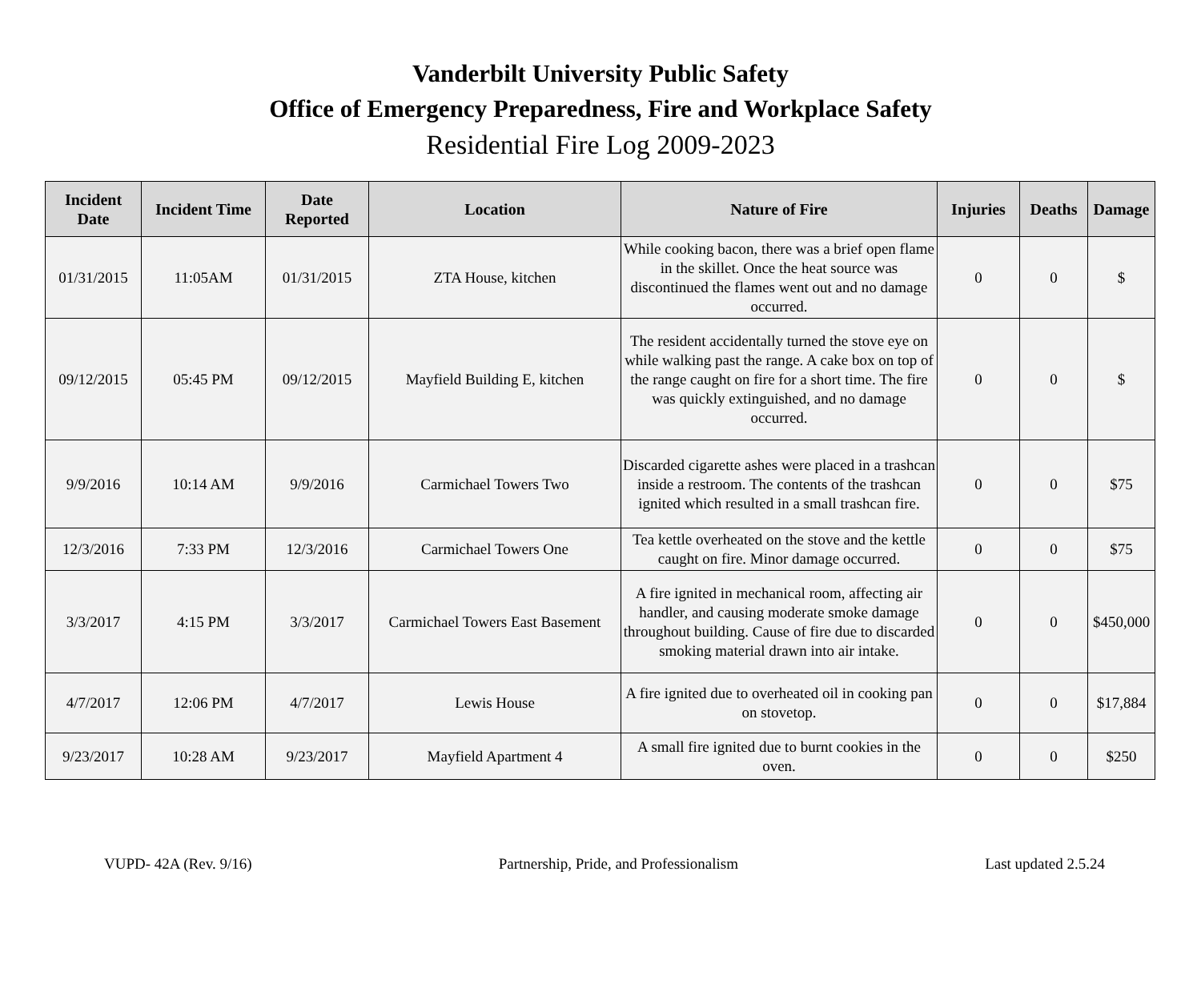Vanderbilt University Public Safety
Office of Emergency Preparedness, Fire and Workplace Safety
Residential Fire Log 2009-2023
| Incident Date | Incident Time | Date Reported | Location | Nature of Fire | Injuries | Deaths | Damage |
| --- | --- | --- | --- | --- | --- | --- | --- |
| 01/31/2015 | 11:05AM | 01/31/2015 | ZTA House, kitchen | While cooking bacon, there was a brief open flame in the skillet. Once the heat source was discontinued the flames went out and no damage occurred. | 0 | 0 | $ |
| 09/12/2015 | 05:45 PM | 09/12/2015 | Mayfield Building E, kitchen | The resident accidentally turned the stove eye on while walking past the range. A cake box on top of the range caught on fire for a short time. The fire was quickly extinguished, and no damage occurred. | 0 | 0 | $ |
| 9/9/2016 | 10:14 AM | 9/9/2016 | Carmichael Towers Two | Discarded cigarette ashes were placed in a trashcan inside a restroom. The contents of the trashcan ignited which resulted in a small trashcan fire. | 0 | 0 | $75 |
| 12/3/2016 | 7:33 PM | 12/3/2016 | Carmichael Towers One | Tea kettle overheated on the stove and the kettle caught on fire. Minor damage occurred. | 0 | 0 | $75 |
| 3/3/2017 | 4:15 PM | 3/3/2017 | Carmichael Towers East Basement | A fire ignited in mechanical room, affecting air handler, and causing moderate smoke damage throughout building. Cause of fire due to discarded smoking material drawn into air intake. | 0 | 0 | $450,000 |
| 4/7/2017 | 12:06 PM | 4/7/2017 | Lewis House | A fire ignited due to overheated oil in cooking pan on stovetop. | 0 | 0 | $17,884 |
| 9/23/2017 | 10:28 AM | 9/23/2017 | Mayfield Apartment 4 | A small fire ignited due to burnt cookies in the oven. | 0 | 0 | $250 |
VUPD- 42A (Rev. 9/16) Partnership, Pride, and Professionalism Last updated 2.5.24